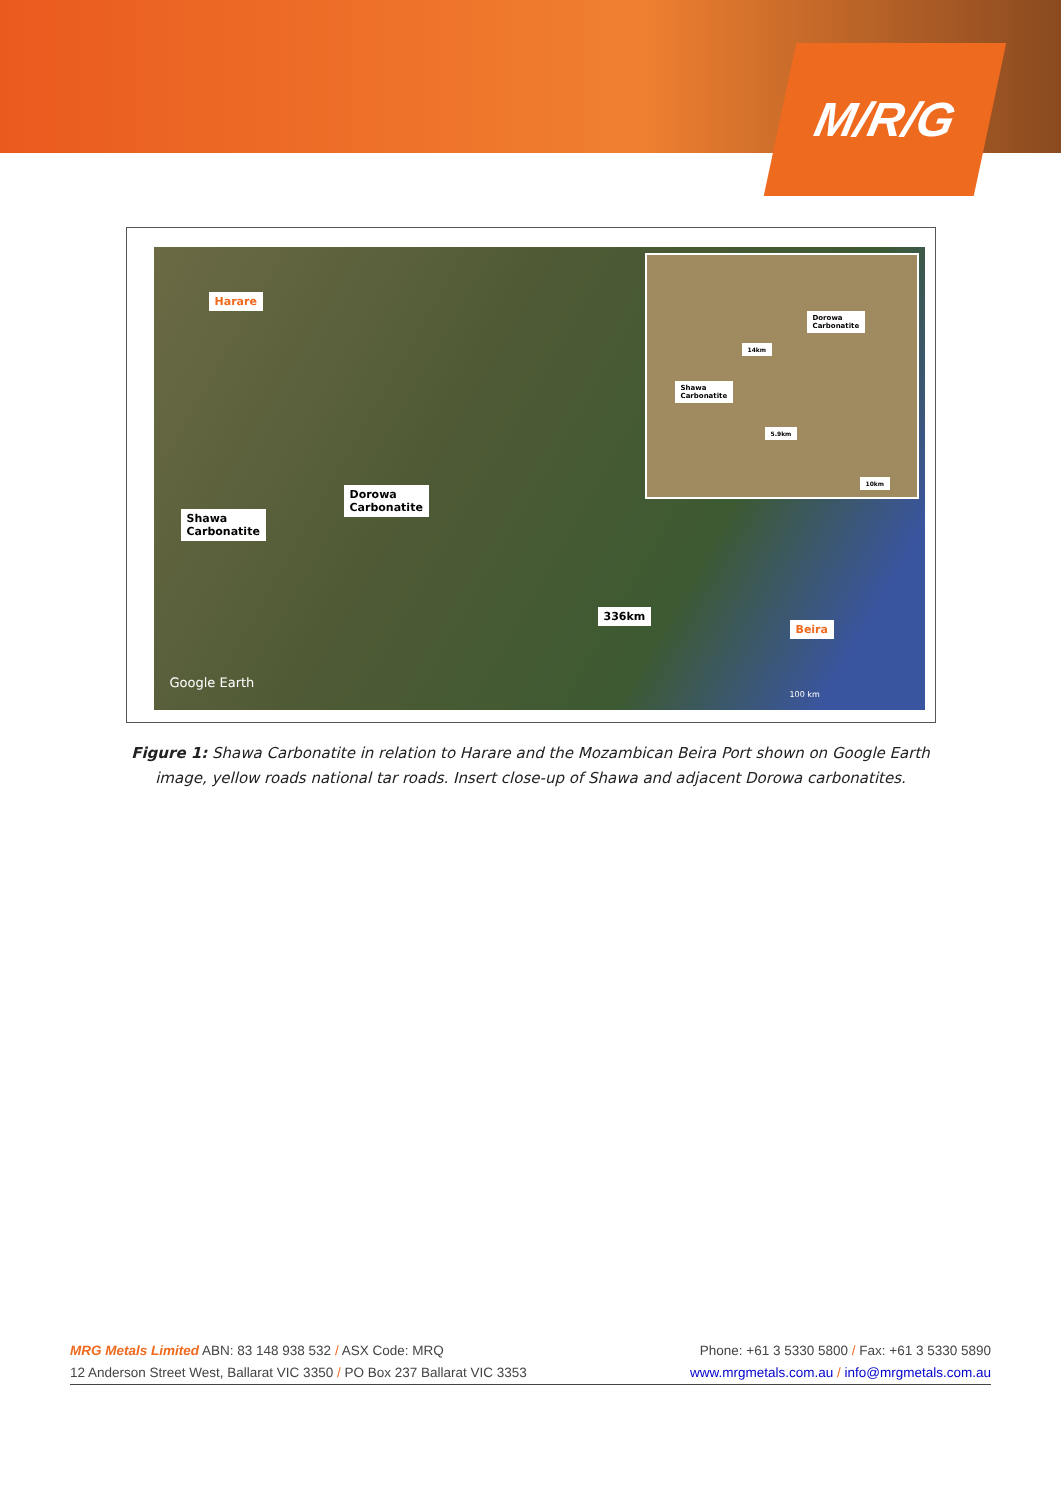M/R/G
Harare
Dorowa
Carbonatite
Shawa
Carbonatite
336km
Beira
Google Earth
100 km
Dorowa
Carbonatite
Shawa
Carbonatite
14km
5.9km
10km
Figure 1: Shawa Carbonatite in relation to Harare and the Mozambican Beira Port shown on Google Earth image, yellow roads national tar roads. Insert close-up of Shawa and adjacent Dorowa carbonatites.
MRG Metals Limited ABN: 83 148 938 532 / ASX Code: MRQ Phone: +61 3 5330 5800 / Fax: +61 3 5330 5890
12 Anderson Street West, Ballarat VIC 3350 / PO Box 237 Ballarat VIC 3353 www.mrgmetals.com.au / info@mrgmetals.com.au